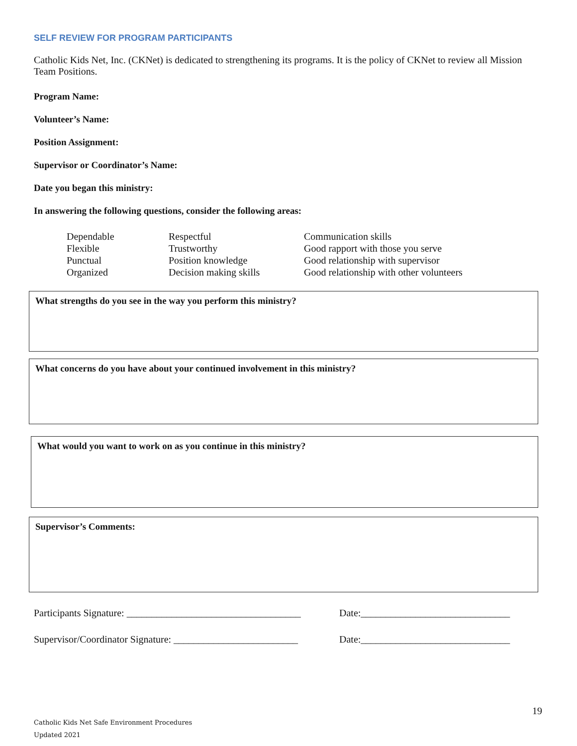SELF REVIEW FOR PROGRAM PARTICIPANTS
Catholic Kids Net, Inc. (CKNet) is dedicated to strengthening its programs. It is the policy of CKNet to review all Mission Team Positions.
Program Name:
Volunteer’s Name:
Position Assignment:
Supervisor or Coordinator’s Name:
Date you began this ministry:
In answering the following questions, consider the following areas:
| Dependable | Respectful | Communication skills |
| Flexible | Trustworthy | Good rapport with those you serve |
| Punctual | Position knowledge | Good relationship with supervisor |
| Organized | Decision making skills | Good relationship with other volunteers |
What strengths do you see in the way you perform this ministry?
What concerns do you have about your continued involvement in this ministry?
What would you want to work on as you continue in this ministry?
Supervisor’s Comments:
Participants Signature: ___________________________________ Date:______________________________
Supervisor/Coordinator Signature: _________________________ Date:______________________________
19
Catholic Kids Net Safe Environment Procedures
Updated 2021